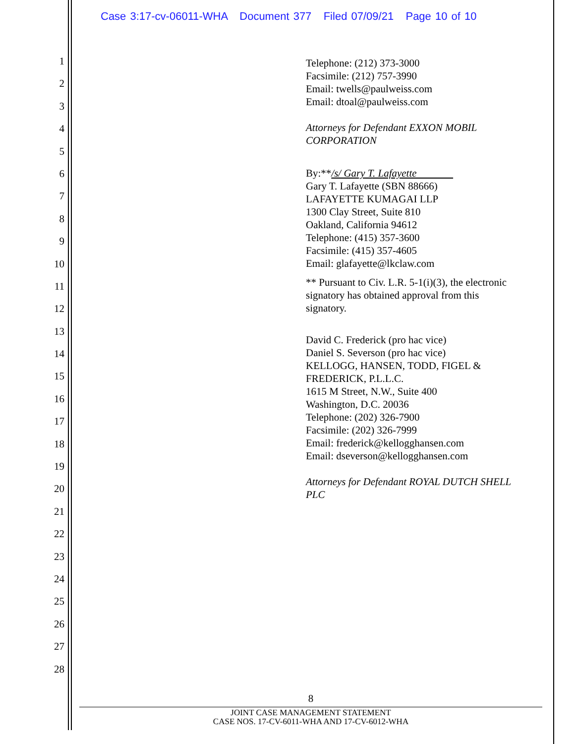Case 3:17-cv-06011-WHA Document 377 Filed 07/09/21 Page 10 of 10
1
2
3
4
5
6
7
8
9
10
11
12
13
14
15
16
17
18
19
20
21
22
23
24
25
26
27
28
Telephone: (212) 373-3000
Facsimile: (212) 757-3990
Email: twells@paulweiss.com
Email: dtoal@paulweiss.com
Attorneys for Defendant EXXON MOBIL CORPORATION
By:**/s/ Gary T. Lafayette
Gary T. Lafayette (SBN 88666)
LAFAYETTE KUMAGAI LLP
1300 Clay Street, Suite 810
Oakland, California 94612
Telephone: (415) 357-3600
Facsimile: (415) 357-4605
Email: glafayette@lkclaw.com
** Pursuant to Civ. L.R. 5-1(i)(3), the electronic signatory has obtained approval from this signatory.
David C. Frederick (pro hac vice)
Daniel S. Severson (pro hac vice)
KELLOGG, HANSEN, TODD, FIGEL & FREDERICK, P.L.L.C.
1615 M Street, N.W., Suite 400
Washington, D.C. 20036
Telephone: (202) 326-7900
Facsimile: (202) 326-7999
Email: frederick@kellogghansen.com
Email: dseverson@kellogghansen.com
Attorneys for Defendant ROYAL DUTCH SHELL PLC
8
JOINT CASE MANAGEMENT STATEMENT
CASE NOS. 17-CV-6011-WHA AND 17-CV-6012-WHA